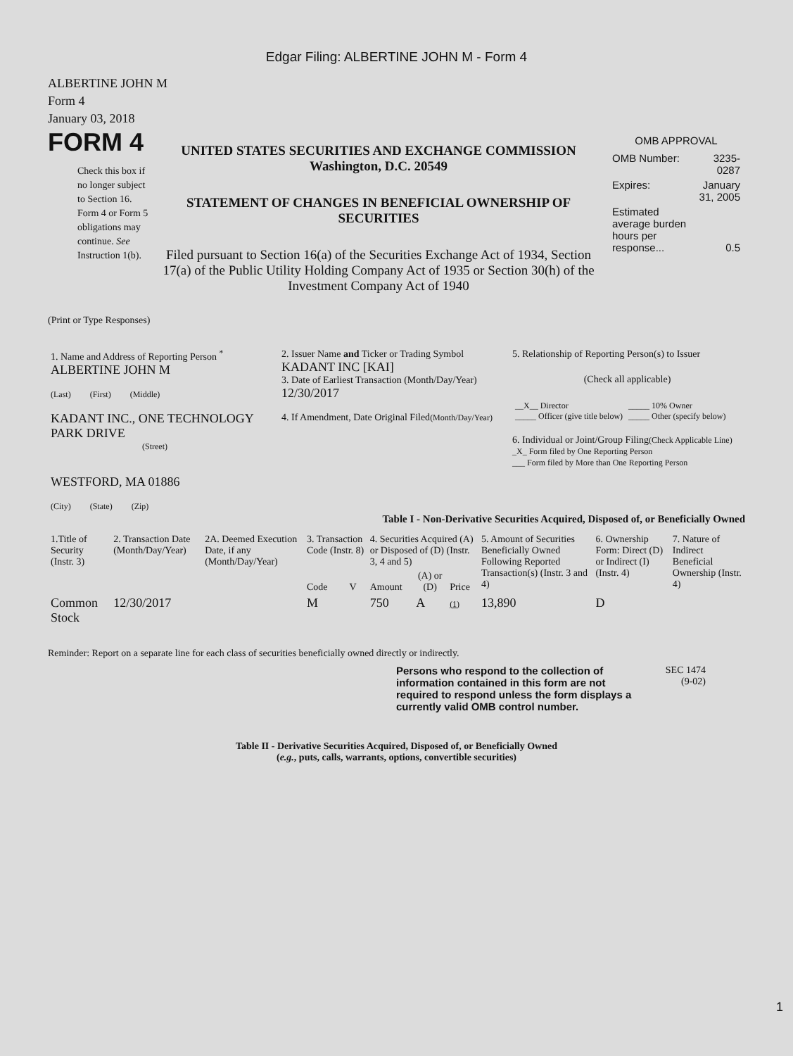Edgar Filing: ALBERTINE JOHN M - Form 4
ALBERTINE JOHN M
Form 4
January 03, 2018
FORM 4
Check this box if no longer subject to Section 16. Form 4 or Form 5 obligations may continue. See Instruction 1(b).
UNITED STATES SECURITIES AND EXCHANGE COMMISSION
Washington, D.C. 20549
STATEMENT OF CHANGES IN BENEFICIAL OWNERSHIP OF SECURITIES
Filed pursuant to Section 16(a) of the Securities Exchange Act of 1934, Section 17(a) of the Public Utility Holding Company Act of 1935 or Section 30(h) of the Investment Company Act of 1940
OMB APPROVAL
| OMB Number: | 3235-0287 |
| Expires: | January 31, 2005 |
| Estimated average burden hours per response... | 0.5 |
(Print or Type Responses)
| 1. Name and Address of Reporting Person <sup>*</sup> ALBERTINE JOHN M (Last) (First) (Middle) KADANT INC., ONE TECHNOLOGY PARK DRIVE (Street) WESTFORD, MA 01886 (City) (State) (Zip) | 2. Issuer Name and Ticker or Trading Symbol KADANT INC [KAI] 3. Date of Earliest Transaction (Month/Day/Year) 12/30/2017 4. If Amendment, Date Original Filed (Month/Day/Year) | 5. Relationship of Reporting Person(s) to Issuer (Check all applicable) / __X__ Director _____ Officer (give title below) / _____ 10% Owner _____ Other (specify below) / 6. Individual or Joint/Group Filing (Check Applicable Line) _X_ Form filed by One Reporting Person ___ Form filed by More than One Reporting Person |
Table I - Non-Derivative Securities Acquired, Disposed of, or Beneficially Owned
| 1.Title of Security (Instr. 3) | 2. Transaction Date (Month/Day/Year) | 2A. Deemed Execution Date, if any (Month/Day/Year) | 3. Transaction Code (Instr. 8) | | 4. Securities Acquired (A) or Disposed of (D) (Instr. 3, 4 and 5) | | | 5. Amount of Securities Beneficially Owned Following Reported Transaction(s) (Instr. 3 and 4) | 6. Ownership Form: Direct (D) or Indirect (I) (Instr. 4) | 7. Nature of Indirect Beneficial Ownership (Instr. 4) |
| --- | --- | --- | --- | --- | --- | --- | --- | --- | --- | --- |
| | | | Code | V | Amount | (A) or (D) | Price | | | |
| Common Stock | 12/30/2017 | | M | | 750 | A | (1) | 13,890 | D | |
Reminder: Report on a separate line for each class of securities beneficially owned directly or indirectly.
Persons who respond to the collection of information contained in this form are not required to respond unless the form displays a currently valid OMB control number.
SEC 1474
(9-02)
Table II - Derivative Securities Acquired, Disposed of, or Beneficially Owned
(e.g., puts, calls, warrants, options, convertible securities)
1